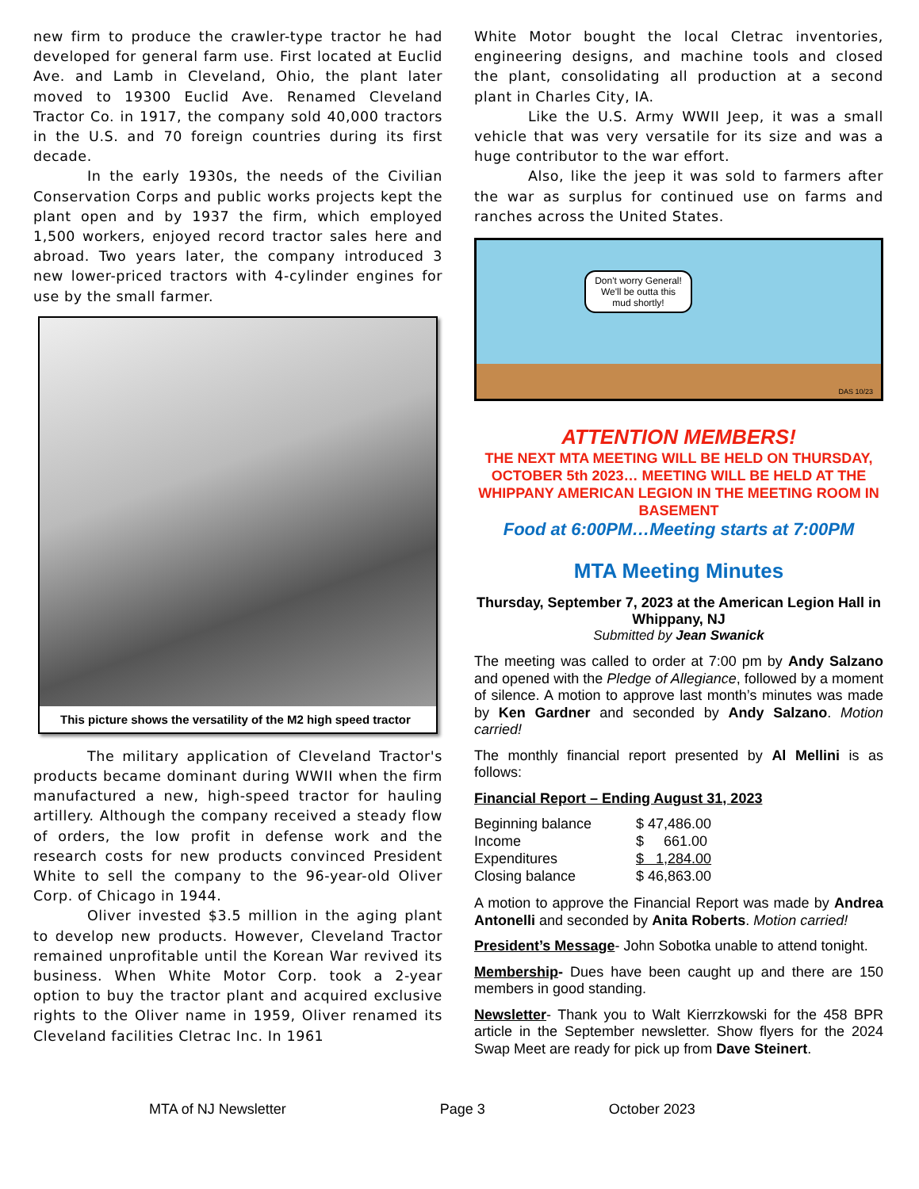new firm to produce the crawler-type tractor he had developed for general farm use. First located at Euclid Ave. and Lamb in Cleveland, Ohio, the plant later moved to 19300 Euclid Ave. Renamed Cleveland Tractor Co. in 1917, the company sold 40,000 tractors in the U.S. and 70 foreign countries during its first decade.
In the early 1930s, the needs of the Civilian Conservation Corps and public works projects kept the plant open and by 1937 the firm, which employed 1,500 workers, enjoyed record tractor sales here and abroad. Two years later, the company introduced 3 new lower-priced tractors with 4-cylinder engines for use by the small farmer.
This picture shows the versatility of the M2 high speed tractor
The military application of Cleveland Tractor's products became dominant during WWII when the firm manufactured a new, high-speed tractor for hauling artillery. Although the company received a steady flow of orders, the low profit in defense work and the research costs for new products convinced President White to sell the company to the 96-year-old Oliver Corp. of Chicago in 1944.
Oliver invested $3.5 million in the aging plant to develop new products. However, Cleveland Tractor remained unprofitable until the Korean War revived its business. When White Motor Corp. took a 2-year option to buy the tractor plant and acquired exclusive rights to the Oliver name in 1959, Oliver renamed its Cleveland facilities Cletrac Inc. In 1961
White Motor bought the local Cletrac inventories, engineering designs, and machine tools and closed the plant, consolidating all production at a second plant in Charles City, IA.
Like the U.S. Army WWII Jeep, it was a small vehicle that was very versatile for its size and was a huge contributor to the war effort.
Also, like the jeep it was sold to farmers after the war as surplus for continued use on farms and ranches across the United States.
Don't worry General! We'll be outta this mud shortly!
DAS 10/23
ATTENTION MEMBERS!
THE NEXT MTA MEETING WILL BE HELD ON THURSDAY, OCTOBER 5th 2023… MEETING WILL BE HELD AT THE WHIPPANY AMERICAN LEGION IN THE MEETING ROOM IN BASEMENT
Food at 6:00PM…Meeting starts at 7:00PM
MTA Meeting Minutes
Thursday, September 7, 2023 at the American Legion Hall in Whippany, NJ
Submitted by Jean Swanick
The meeting was called to order at 7:00 pm by Andy Salzano and opened with the Pledge of Allegiance, followed by a moment of silence. A motion to approve last month’s minutes was made by Ken Gardner and seconded by Andy Salzano. Motion carried!
The monthly financial report presented by Al Mellini is as follows:
Financial Report – Ending August 31, 2023
| Beginning balance | $ 47,486.00 |
| Income | $ 661.00 |
| Expenditures | $ 1,284.00 |
| Closing balance | $ 46,863.00 |
A motion to approve the Financial Report was made by Andrea Antonelli and seconded by Anita Roberts. Motion carried!
President’s Message- John Sobotka unable to attend tonight.
Membership- Dues have been caught up and there are 150 members in good standing.
Newsletter- Thank you to Walt Kierrzkowski for the 458 BPR article in the September newsletter. Show flyers for the 2024 Swap Meet are ready for pick up from Dave Steinert.
MTA of NJ Newsletter Page 3 October 2023